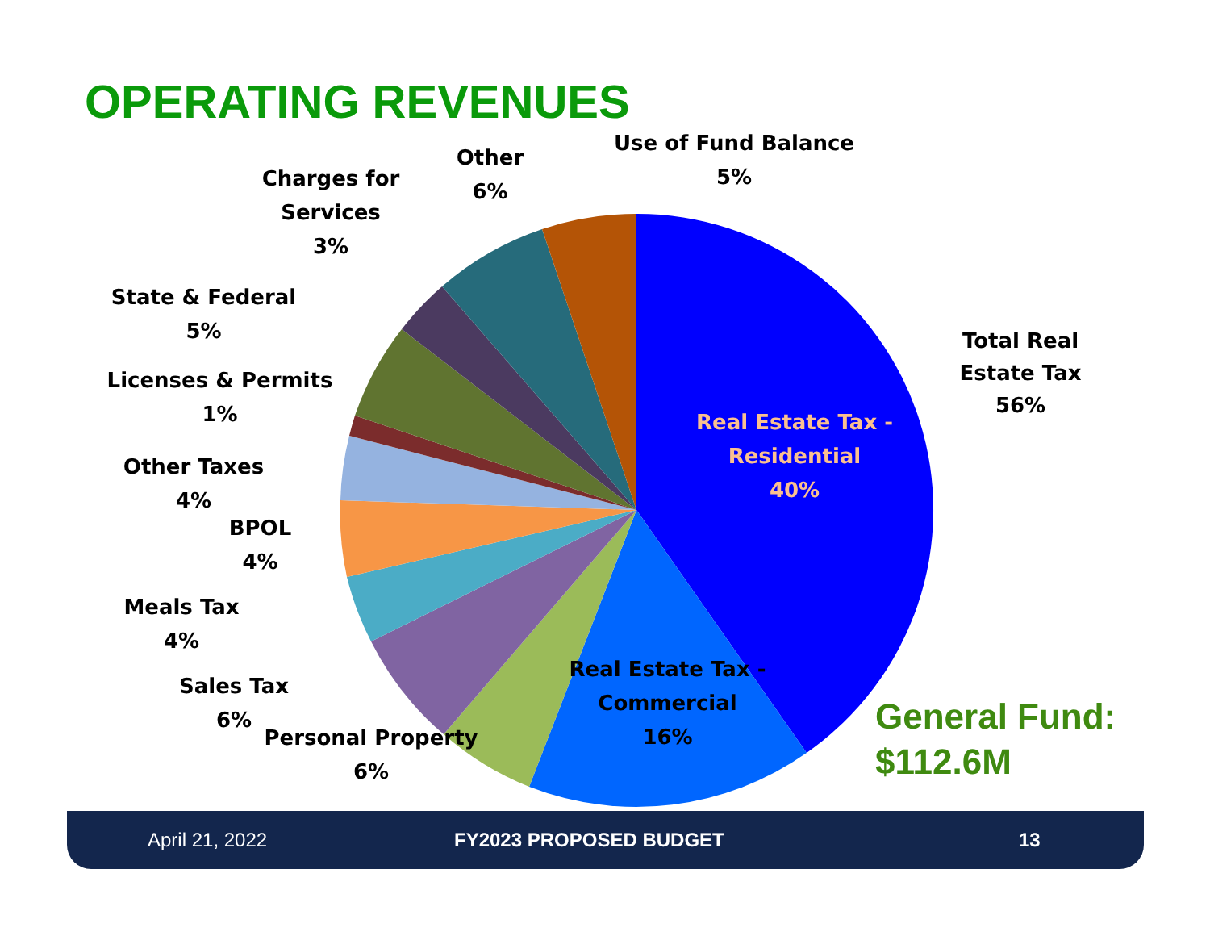OPERATING REVENUES
Use of Fund Balance
5%
Other
6%
Charges for
Services
3%
State & Federal
5%
Licenses & Permits
1%
Other Taxes
4%
BPOL
4%
Meals Tax
4%
Sales Tax
6%
Personal Property
6%
Real Estate Tax -
Commercial
16%
Real Estate Tax -
Residential
40%
Total Real
Estate Tax
56%
General Fund:
$112.6M
April 21, 2022 FY2023 PROPOSED BUDGET 13